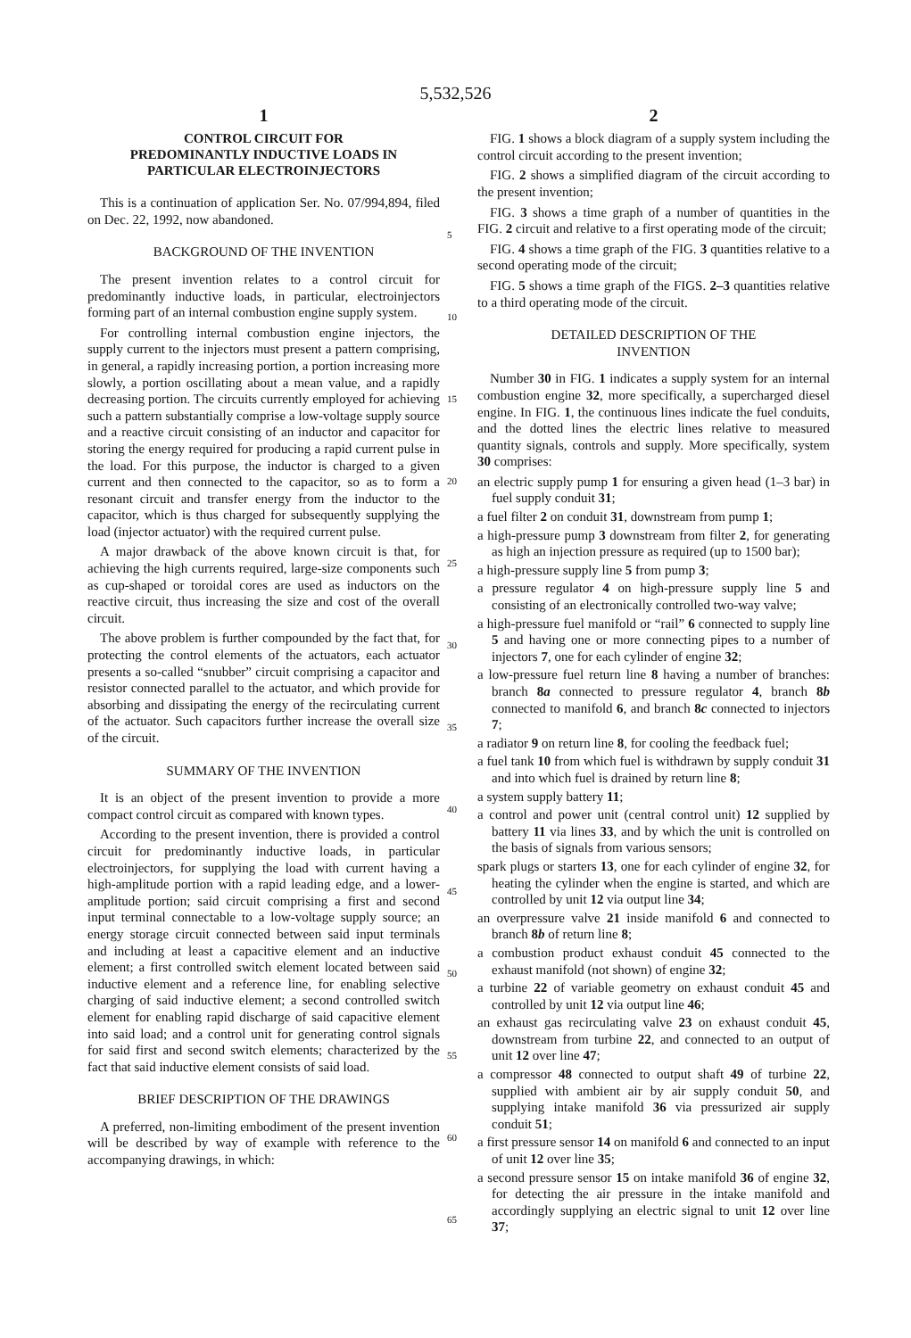5,532,526
1
CONTROL CIRCUIT FOR
PREDOMINANTLY INDUCTIVE LOADS IN
PARTICULAR ELECTROINJECTORS
This is a continuation of application Ser. No. 07/994,894, filed on Dec. 22, 1992, now abandoned.
BACKGROUND OF THE INVENTION
The present invention relates to a control circuit for predominantly inductive loads, in particular, electroinjectors forming part of an internal combustion engine supply system.
For controlling internal combustion engine injectors, the supply current to the injectors must present a pattern comprising, in general, a rapidly increasing portion, a portion increasing more slowly, a portion oscillating about a mean value, and a rapidly decreasing portion. The circuits currently employed for achieving such a pattern substantially comprise a low-voltage supply source and a reactive circuit consisting of an inductor and capacitor for storing the energy required for producing a rapid current pulse in the load. For this purpose, the inductor is charged to a given current and then connected to the capacitor, so as to form a resonant circuit and transfer energy from the inductor to the capacitor, which is thus charged for subsequently supplying the load (injector actuator) with the required current pulse.
A major drawback of the above known circuit is that, for achieving the high currents required, large-size components such as cup-shaped or toroidal cores are used as inductors on the reactive circuit, thus increasing the size and cost of the overall circuit.
The above problem is further compounded by the fact that, for protecting the control elements of the actuators, each actuator presents a so-called “snubber” circuit comprising a capacitor and resistor connected parallel to the actuator, and which provide for absorbing and dissipating the energy of the recirculating current of the actuator. Such capacitors further increase the overall size of the circuit.
SUMMARY OF THE INVENTION
It is an object of the present invention to provide a more compact control circuit as compared with known types.
According to the present invention, there is provided a control circuit for predominantly inductive loads, in particular electroinjectors, for supplying the load with current having a high-amplitude portion with a rapid leading edge, and a lower-amplitude portion; said circuit comprising a first and second input terminal connectable to a low-voltage supply source; an energy storage circuit connected between said input terminals and including at least a capacitive element and an inductive element; a first controlled switch element located between said inductive element and a reference line, for enabling selective charging of said inductive element; a second controlled switch element for enabling rapid discharge of said capacitive element into said load; and a control unit for generating control signals for said first and second switch elements; characterized by the fact that said inductive element consists of said load.
BRIEF DESCRIPTION OF THE DRAWINGS
A preferred, non-limiting embodiment of the present invention will be described by way of example with reference to the accompanying drawings, in which:
5
10
15
20
25
30
35
40
45
50
55
60
65
2
FIG. 1 shows a block diagram of a supply system including the control circuit according to the present invention;
FIG. 2 shows a simplified diagram of the circuit according to the present invention;
FIG. 3 shows a time graph of a number of quantities in the FIG. 2 circuit and relative to a first operating mode of the circuit;
FIG. 4 shows a time graph of the FIG. 3 quantities relative to a second operating mode of the circuit;
FIG. 5 shows a time graph of the FIGS. 2–3 quantities relative to a third operating mode of the circuit.
DETAILED DESCRIPTION OF THE
INVENTION
Number 30 in FIG. 1 indicates a supply system for an internal combustion engine 32, more specifically, a supercharged diesel engine. In FIG. 1, the continuous lines indicate the fuel conduits, and the dotted lines the electric lines relative to measured quantity signals, controls and supply. More specifically, system 30 comprises:
an electric supply pump 1 for ensuring a given head (1–3 bar) in fuel supply conduit 31;
a fuel filter 2 on conduit 31, downstream from pump 1;
a high-pressure pump 3 downstream from filter 2, for generating as high an injection pressure as required (up to 1500 bar);
a high-pressure supply line 5 from pump 3;
a pressure regulator 4 on high-pressure supply line 5 and consisting of an electronically controlled two-way valve;
a high-pressure fuel manifold or “rail” 6 connected to supply line 5 and having one or more connecting pipes to a number of injectors 7, one for each cylinder of engine 32;
a low-pressure fuel return line 8 having a number of branches: branch 8a connected to pressure regulator 4, branch 8b connected to manifold 6, and branch 8c connected to injectors 7;
a radiator 9 on return line 8, for cooling the feedback fuel;
a fuel tank 10 from which fuel is withdrawn by supply conduit 31 and into which fuel is drained by return line 8;
a system supply battery 11;
a control and power unit (central control unit) 12 supplied by battery 11 via lines 33, and by which the unit is controlled on the basis of signals from various sensors;
spark plugs or starters 13, one for each cylinder of engine 32, for heating the cylinder when the engine is started, and which are controlled by unit 12 via output line 34;
an overpressure valve 21 inside manifold 6 and connected to branch 8b of return line 8;
a combustion product exhaust conduit 45 connected to the exhaust manifold (not shown) of engine 32;
a turbine 22 of variable geometry on exhaust conduit 45 and controlled by unit 12 via output line 46;
an exhaust gas recirculating valve 23 on exhaust conduit 45, downstream from turbine 22, and connected to an output of unit 12 over line 47;
a compressor 48 connected to output shaft 49 of turbine 22, supplied with ambient air by air supply conduit 50, and supplying intake manifold 36 via pressurized air supply conduit 51;
a first pressure sensor 14 on manifold 6 and connected to an input of unit 12 over line 35;
a second pressure sensor 15 on intake manifold 36 of engine 32, for detecting the air pressure in the intake manifold and accordingly supplying an electric signal to unit 12 over line 37;